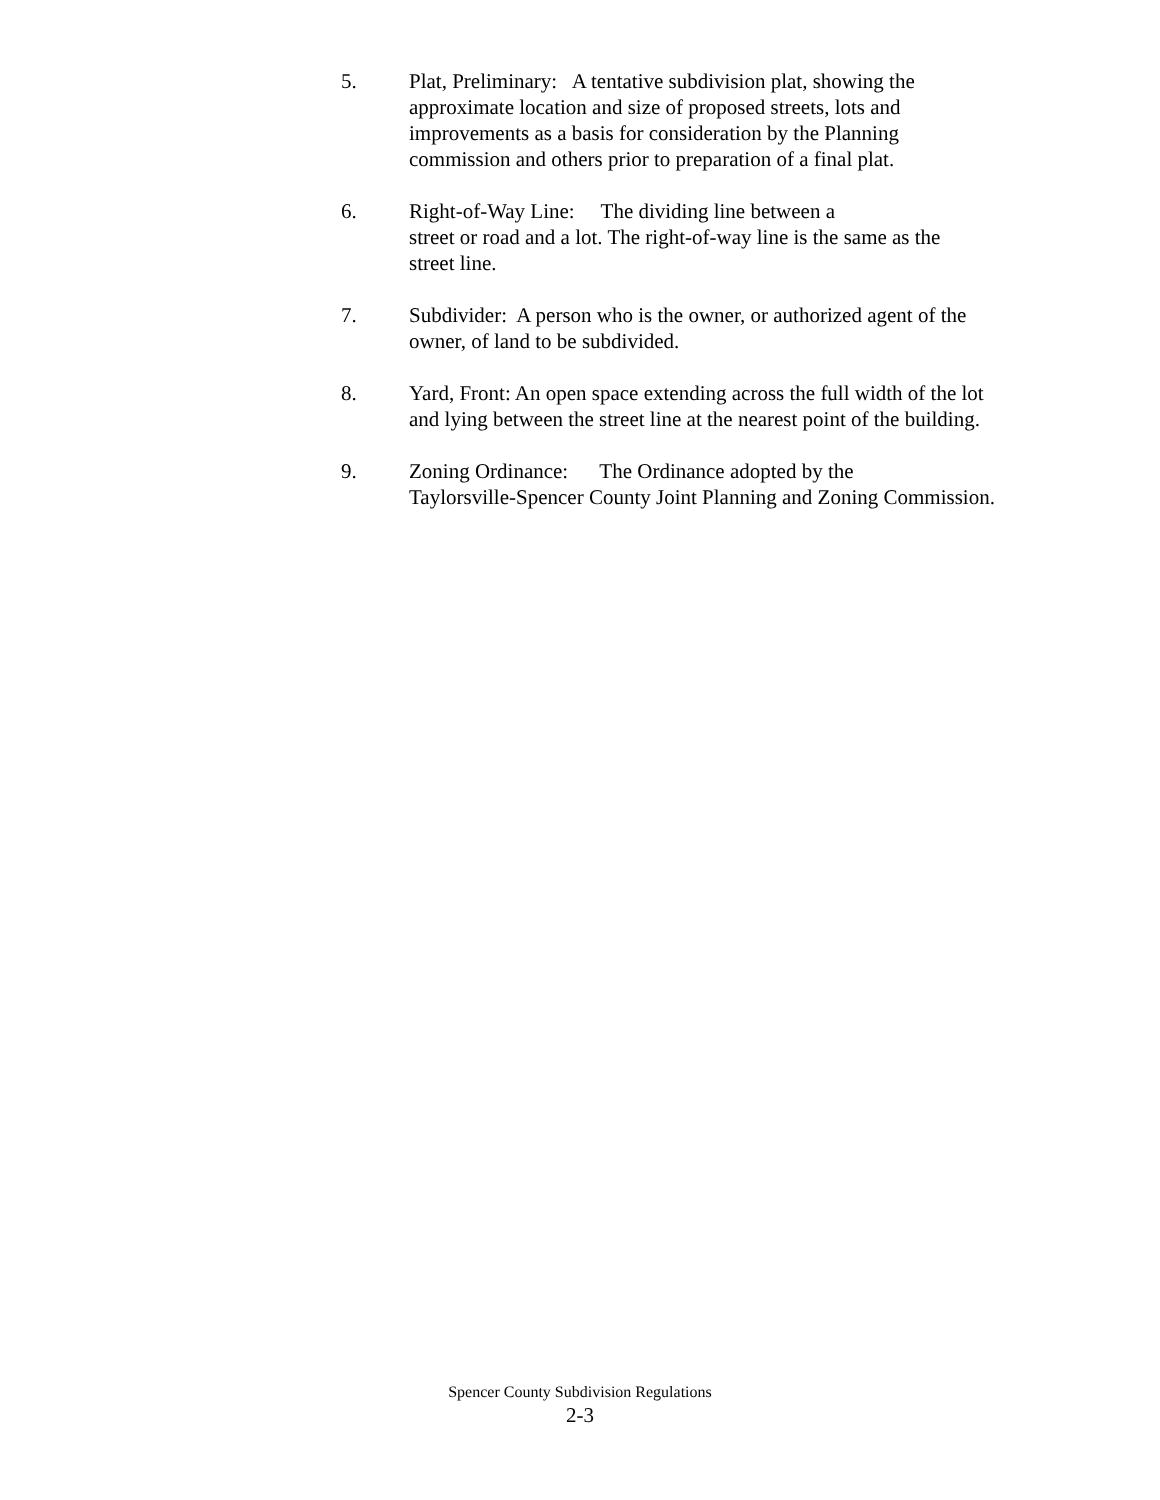5. Plat, Preliminary: A tentative subdivision plat, showing the
approximate location and size of proposed streets, lots and
improvements as a basis for consideration by the Planning
commission and others prior to preparation of a final plat.
6. Right-of-Way Line: The dividing line between a
street or road and a lot. The right-of-way line is the same as the
street line.
7. Subdivider: A person who is the owner, or authorized agent of the
owner, of land to be subdivided.
8. Yard, Front: An open space extending across the full width of the lot
and lying between the street line at the nearest point of the building.
9. Zoning Ordinance: The Ordinance adopted by the
Taylorsville-Spencer County Joint Planning and Zoning Commission.
Spencer County Subdivision Regulations
2-3